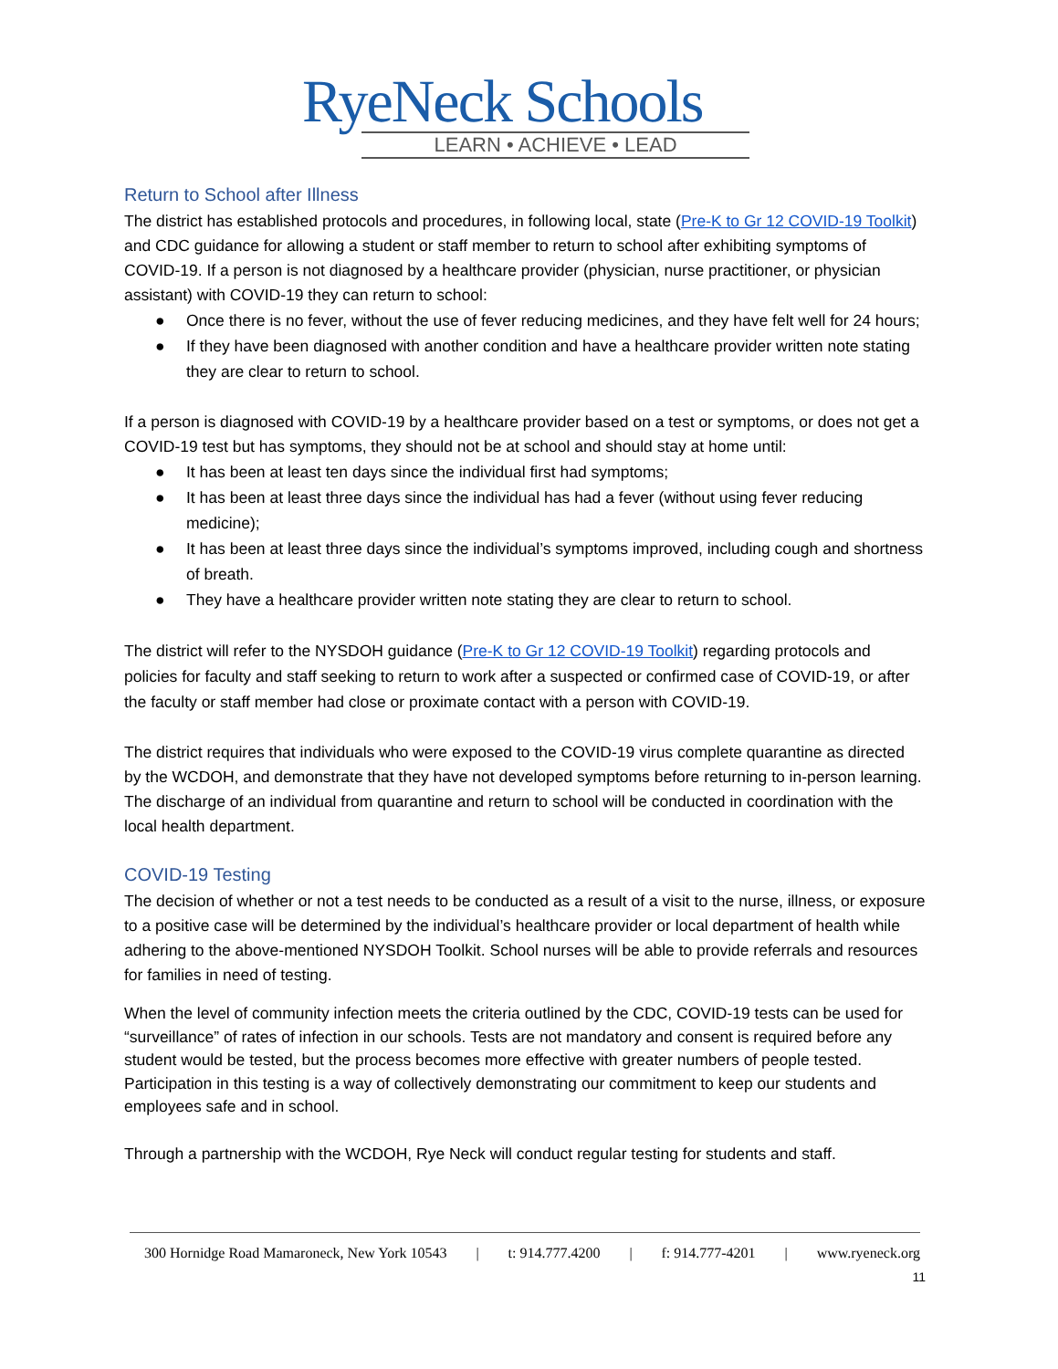RyeNeck Schools
LEARN • ACHIEVE • LEAD
Return to School after Illness
The district has established protocols and procedures, in following local, state (Pre-K to Gr 12 COVID-19 Toolkit) and CDC guidance for allowing a student or staff member to return to school after exhibiting symptoms of COVID-19. If a person is not diagnosed by a healthcare provider (physician, nurse practitioner, or physician assistant) with COVID-19 they can return to school:
● Once there is no fever, without the use of fever reducing medicines, and they have felt well for 24 hours;
● If they have been diagnosed with another condition and have a healthcare provider written note stating they are clear to return to school.
If a person is diagnosed with COVID-19 by a healthcare provider based on a test or symptoms, or does not get a COVID-19 test but has symptoms, they should not be at school and should stay at home until:
● It has been at least ten days since the individual first had symptoms;
● It has been at least three days since the individual has had a fever (without using fever reducing medicine);
● It has been at least three days since the individual’s symptoms improved, including cough and shortness of breath.
● They have a healthcare provider written note stating they are clear to return to school.
The district will refer to the NYSDOH guidance (Pre-K to Gr 12 COVID-19 Toolkit) regarding protocols and policies for faculty and staff seeking to return to work after a suspected or confirmed case of COVID-19, or after the faculty or staff member had close or proximate contact with a person with COVID-19.
The district requires that individuals who were exposed to the COVID-19 virus complete quarantine as directed by the WCDOH, and demonstrate that they have not developed symptoms before returning to in-person learning. The discharge of an individual from quarantine and return to school will be conducted in coordination with the local health department.
COVID-19 Testing
The decision of whether or not a test needs to be conducted as a result of a visit to the nurse, illness, or exposure to a positive case will be determined by the individual’s healthcare provider or local department of health while adhering to the above-mentioned NYSDOH Toolkit. School nurses will be able to provide referrals and resources for families in need of testing.
When the level of community infection meets the criteria outlined by the CDC, COVID-19 tests can be used for “surveillance” of rates of infection in our schools. Tests are not mandatory and consent is required before any student would be tested, but the process becomes more effective with greater numbers of people tested. Participation in this testing is a way of collectively demonstrating our commitment to keep our students and employees safe and in school.
Through a partnership with the WCDOH, Rye Neck will conduct regular testing for students and staff.
300 Hornidge Road Mamaroneck, New York 10543 | t: 914.777.4200 | f: 914.777-4201 | www.ryeneck.org
11